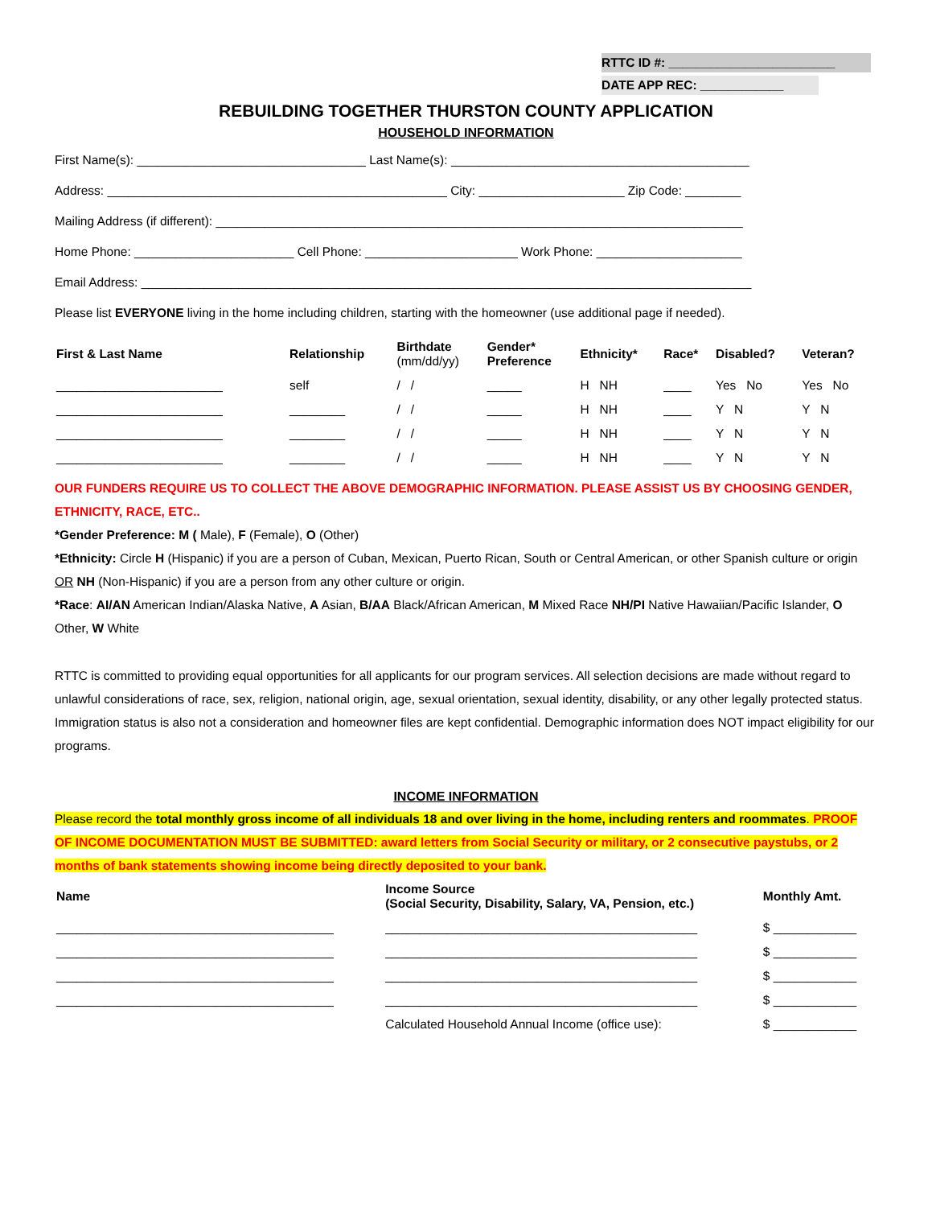RTTC ID #: ________________________
DATE APP REC: ____________
REBUILDING TOGETHER THURSTON COUNTY APPLICATION
HOUSEHOLD INFORMATION
First Name(s): _________________________________ Last Name(s): ___________________________________________
Address: _________________________________________________ City: _____________________ Zip Code: ________
Mailing Address (if different): ____________________________________________________________________________
Home Phone: _______________________ Cell Phone: ______________________ Work Phone: _____________________
Email Address: ________________________________________________________________________________________
Please list EVERYONE living in the home including children, starting with the homeowner (use additional page if needed).
| First & Last Name | Relationship | Birthdate (mm/dd/yy) | Gender* Preference | Ethnicity* | Race* | Disabled? | Veteran? |
| --- | --- | --- | --- | --- | --- | --- | --- |
| ________________________ | self | / / | _____ | H NH | ____ | Yes No | Yes No |
| ________________________ | ________ | / / | _____ | H NH | ____ | Y N | Y N |
| ________________________ | ________ | / / | _____ | H NH | ____ | Y N | Y N |
| ________________________ | ________ | / / | _____ | H NH | ____ | Y N | Y N |
OUR FUNDERS REQUIRE US TO COLLECT THE ABOVE DEMOGRAPHIC INFORMATION. PLEASE ASSIST US BY CHOOSING GENDER, ETHNICITY, RACE, ETC..
*Gender Preference: M ( Male), F (Female), O (Other)
*Ethnicity: Circle H (Hispanic) if you are a person of Cuban, Mexican, Puerto Rican, South or Central American, or other Spanish culture or origin OR NH (Non-Hispanic) if you are a person from any other culture or origin.
*Race: AI/AN American Indian/Alaska Native, A Asian, B/AA Black/African American, M Mixed Race NH/PI Native Hawaiian/Pacific Islander, O Other, W White
RTTC is committed to providing equal opportunities for all applicants for our program services. All selection decisions are made without regard to unlawful considerations of race, sex, religion, national origin, age, sexual orientation, sexual identity, disability, or any other legally protected status. Immigration status is also not a consideration and homeowner files are kept confidential. Demographic information does NOT impact eligibility for our programs.
INCOME INFORMATION
Please record the total monthly gross income of all individuals 18 and over living in the home, including renters and roommates. PROOF OF INCOME DOCUMENTATION MUST BE SUBMITTED: award letters from Social Security or military, or 2 consecutive paystubs, or 2 months of bank statements showing income being directly deposited to your bank.
| Name | Income Source (Social Security, Disability, Salary, VA, Pension, etc.) | Monthly Amt. |
| --- | --- | --- |
| ________________________________________ | _____________________________________________ | $ ____________ |
| ________________________________________ | _____________________________________________ | $ ____________ |
| ________________________________________ | _____________________________________________ | $ ____________ |
| ________________________________________ | _____________________________________________ | $ ____________ |
| | Calculated Household Annual Income (office use): | $ ____________ |